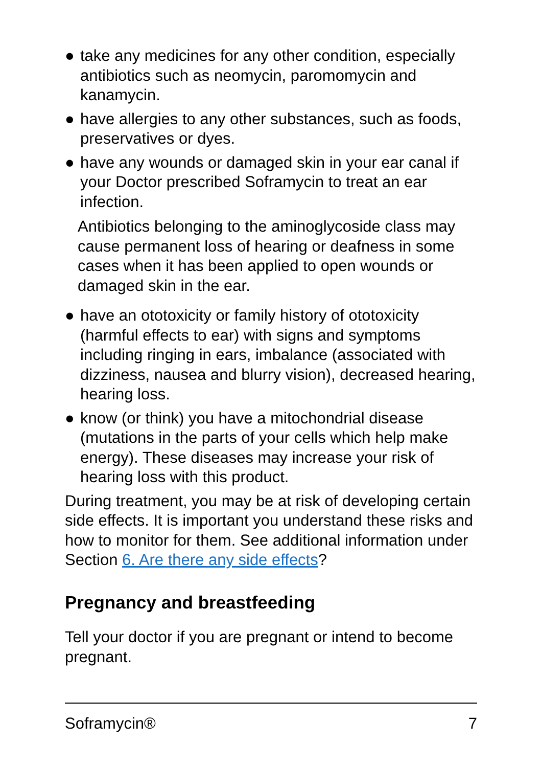● take any medicines for any other condition, especially antibiotics such as neomycin, paromomycin and kanamycin.
● have allergies to any other substances, such as foods, preservatives or dyes.
● have any wounds or damaged skin in your ear canal if your Doctor prescribed Soframycin to treat an ear infection.
Antibiotics belonging to the aminoglycoside class may cause permanent loss of hearing or deafness in some cases when it has been applied to open wounds or damaged skin in the ear.
● have an ototoxicity or family history of ototoxicity (harmful effects to ear) with signs and symptoms including ringing in ears, imbalance (associated with dizziness, nausea and blurry vision), decreased hearing, hearing loss.
● know (or think) you have a mitochondrial disease (mutations in the parts of your cells which help make energy). These diseases may increase your risk of hearing loss with this product.
During treatment, you may be at risk of developing certain side effects. It is important you understand these risks and how to monitor for them. See additional information under Section 6. Are there any side effects?
Pregnancy and breastfeeding
Tell your doctor if you are pregnant or intend to become pregnant.
Soframycin® 7